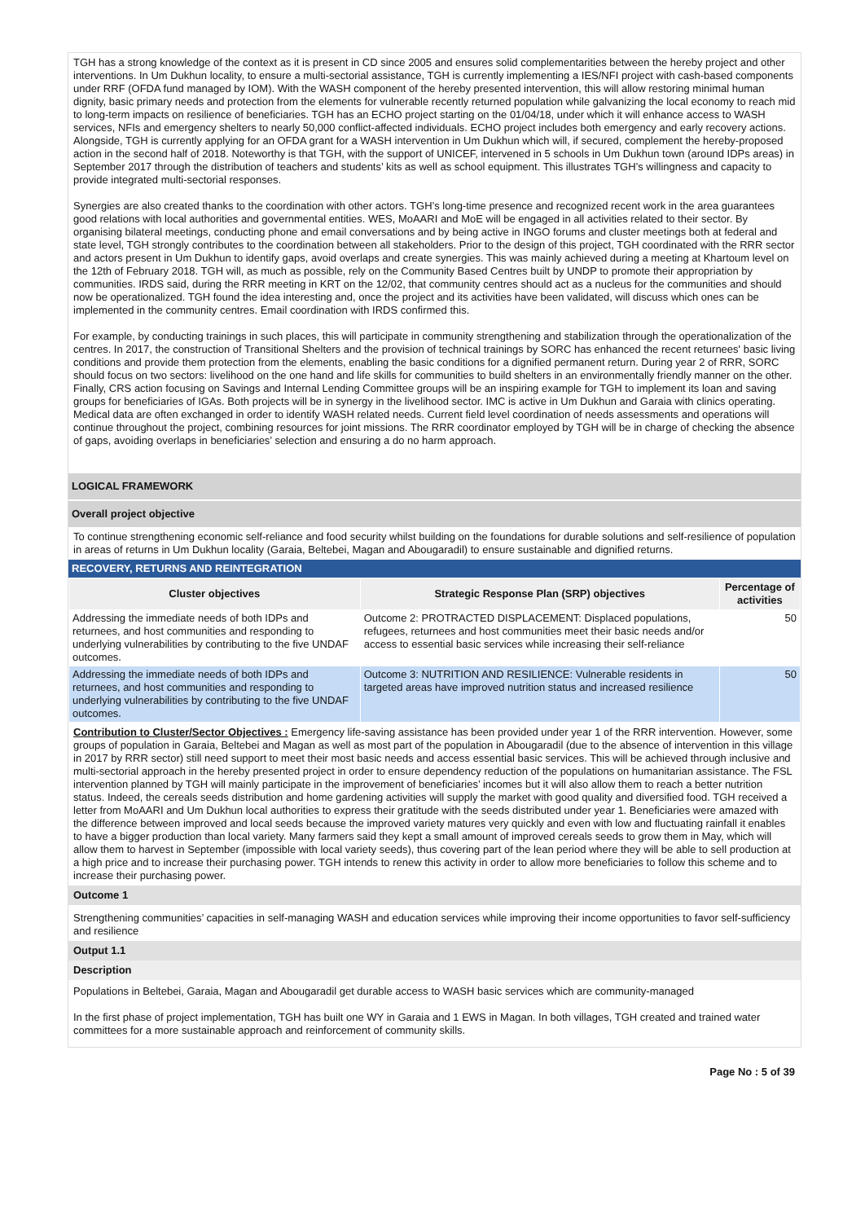TGH has a strong knowledge of the context as it is present in CD since 2005 and ensures solid complementarities between the hereby project and other interventions. In Um Dukhun locality, to ensure a multi-sectorial assistance, TGH is currently implementing a IES/NFI project with cash-based components under RRF (OFDA fund managed by IOM). With the WASH component of the hereby presented intervention, this will allow restoring minimal human dignity, basic primary needs and protection from the elements for vulnerable recently returned population while galvanizing the local economy to reach mid to long-term impacts on resilience of beneficiaries. TGH has an ECHO project starting on the 01/04/18, under which it will enhance access to WASH services, NFIs and emergency shelters to nearly 50,000 conflict-affected individuals. ECHO project includes both emergency and early recovery actions. Alongside, TGH is currently applying for an OFDA grant for a WASH intervention in Um Dukhun which will, if secured, complement the hereby-proposed action in the second half of 2018. Noteworthy is that TGH, with the support of UNICEF, intervened in 5 schools in Um Dukhun town (around IDPs areas) in September 2017 through the distribution of teachers and students’ kits as well as school equipment. This illustrates TGH’s willingness and capacity to provide integrated multi-sectorial responses.
Synergies are also created thanks to the coordination with other actors. TGH’s long-time presence and recognized recent work in the area guarantees good relations with local authorities and governmental entities. WES, MoAARI and MoE will be engaged in all activities related to their sector. By organising bilateral meetings, conducting phone and email conversations and by being active in INGO forums and cluster meetings both at federal and state level, TGH strongly contributes to the coordination between all stakeholders. Prior to the design of this project, TGH coordinated with the RRR sector and actors present in Um Dukhun to identify gaps, avoid overlaps and create synergies. This was mainly achieved during a meeting at Khartoum level on the 12th of February 2018. TGH will, as much as possible, rely on the Community Based Centres built by UNDP to promote their appropriation by communities. IRDS said, during the RRR meeting in KRT on the 12/02, that community centres should act as a nucleus for the communities and should now be operationalized. TGH found the idea interesting and, once the project and its activities have been validated, will discuss which ones can be implemented in the community centres. Email coordination with IRDS confirmed this.
For example, by conducting trainings in such places, this will participate in community strengthening and stabilization through the operationalization of the centres. In 2017, the construction of Transitional Shelters and the provision of technical trainings by SORC has enhanced the recent returnees' basic living conditions and provide them protection from the elements, enabling the basic conditions for a dignified permanent return. During year 2 of RRR, SORC should focus on two sectors: livelihood on the one hand and life skills for communities to build shelters in an environmentally friendly manner on the other. Finally, CRS action focusing on Savings and Internal Lending Committee groups will be an inspiring example for TGH to implement its loan and saving groups for beneficiaries of IGAs. Both projects will be in synergy in the livelihood sector. IMC is active in Um Dukhun and Garaia with clinics operating. Medical data are often exchanged in order to identify WASH related needs. Current field level coordination of needs assessments and operations will continue throughout the project, combining resources for joint missions. The RRR coordinator employed by TGH will be in charge of checking the absence of gaps, avoiding overlaps in beneficiaries’ selection and ensuring a do no harm approach.
LOGICAL FRAMEWORK
Overall project objective
To continue strengthening economic self-reliance and food security whilst building on the foundations for durable solutions and self-resilience of population in areas of returns in Um Dukhun locality (Garaia, Beltebei, Magan and Abougaradil) to ensure sustainable and dignified returns.
RECOVERY, RETURNS AND REINTEGRATION
| Cluster objectives | Strategic Response Plan (SRP) objectives | Percentage of activities |
| --- | --- | --- |
| Addressing the immediate needs of both IDPs and returnees, and host communities and responding to underlying vulnerabilities by contributing to the five UNDAF outcomes. | Outcome 2: PROTRACTED DISPLACEMENT: Displaced populations, refugees, returnees and host communities meet their basic needs and/or access to essential basic services while increasing their self-reliance | 50 |
| Addressing the immediate needs of both IDPs and returnees, and host communities and responding to underlying vulnerabilities by contributing to the five UNDAF outcomes. | Outcome 3: NUTRITION AND RESILIENCE: Vulnerable residents in targeted areas have improved nutrition status and increased resilience | 50 |
Contribution to Cluster/Sector Objectives : Emergency life-saving assistance has been provided under year 1 of the RRR intervention. However, some groups of population in Garaia, Beltebei and Magan as well as most part of the population in Abougaradil (due to the absence of intervention in this village in 2017 by RRR sector) still need support to meet their most basic needs and access essential basic services. This will be achieved through inclusive and multi-sectorial approach in the hereby presented project in order to ensure dependency reduction of the populations on humanitarian assistance. The FSL intervention planned by TGH will mainly participate in the improvement of beneficiaries’ incomes but it will also allow them to reach a better nutrition status. Indeed, the cereals seeds distribution and home gardening activities will supply the market with good quality and diversified food. TGH received a letter from MoAARI and Um Dukhun local authorities to express their gratitude with the seeds distributed under year 1. Beneficiaries were amazed with the difference between improved and local seeds because the improved variety matures very quickly and even with low and fluctuating rainfall it enables to have a bigger production than local variety. Many farmers said they kept a small amount of improved cereals seeds to grow them in May, which will allow them to harvest in September (impossible with local variety seeds), thus covering part of the lean period where they will be able to sell production at a high price and to increase their purchasing power. TGH intends to renew this activity in order to allow more beneficiaries to follow this scheme and to increase their purchasing power.
Outcome 1
Strengthening communities’ capacities in self-managing WASH and education services while improving their income opportunities to favor self-sufficiency and resilience
Output 1.1
Description
Populations in Beltebei, Garaia, Magan and Abougaradil get durable access to WASH basic services which are community-managed
In the first phase of project implementation, TGH has built one WY in Garaia and 1 EWS in Magan. In both villages, TGH created and trained water committees for a more sustainable approach and reinforcement of community skills.
Page No : 5 of 39